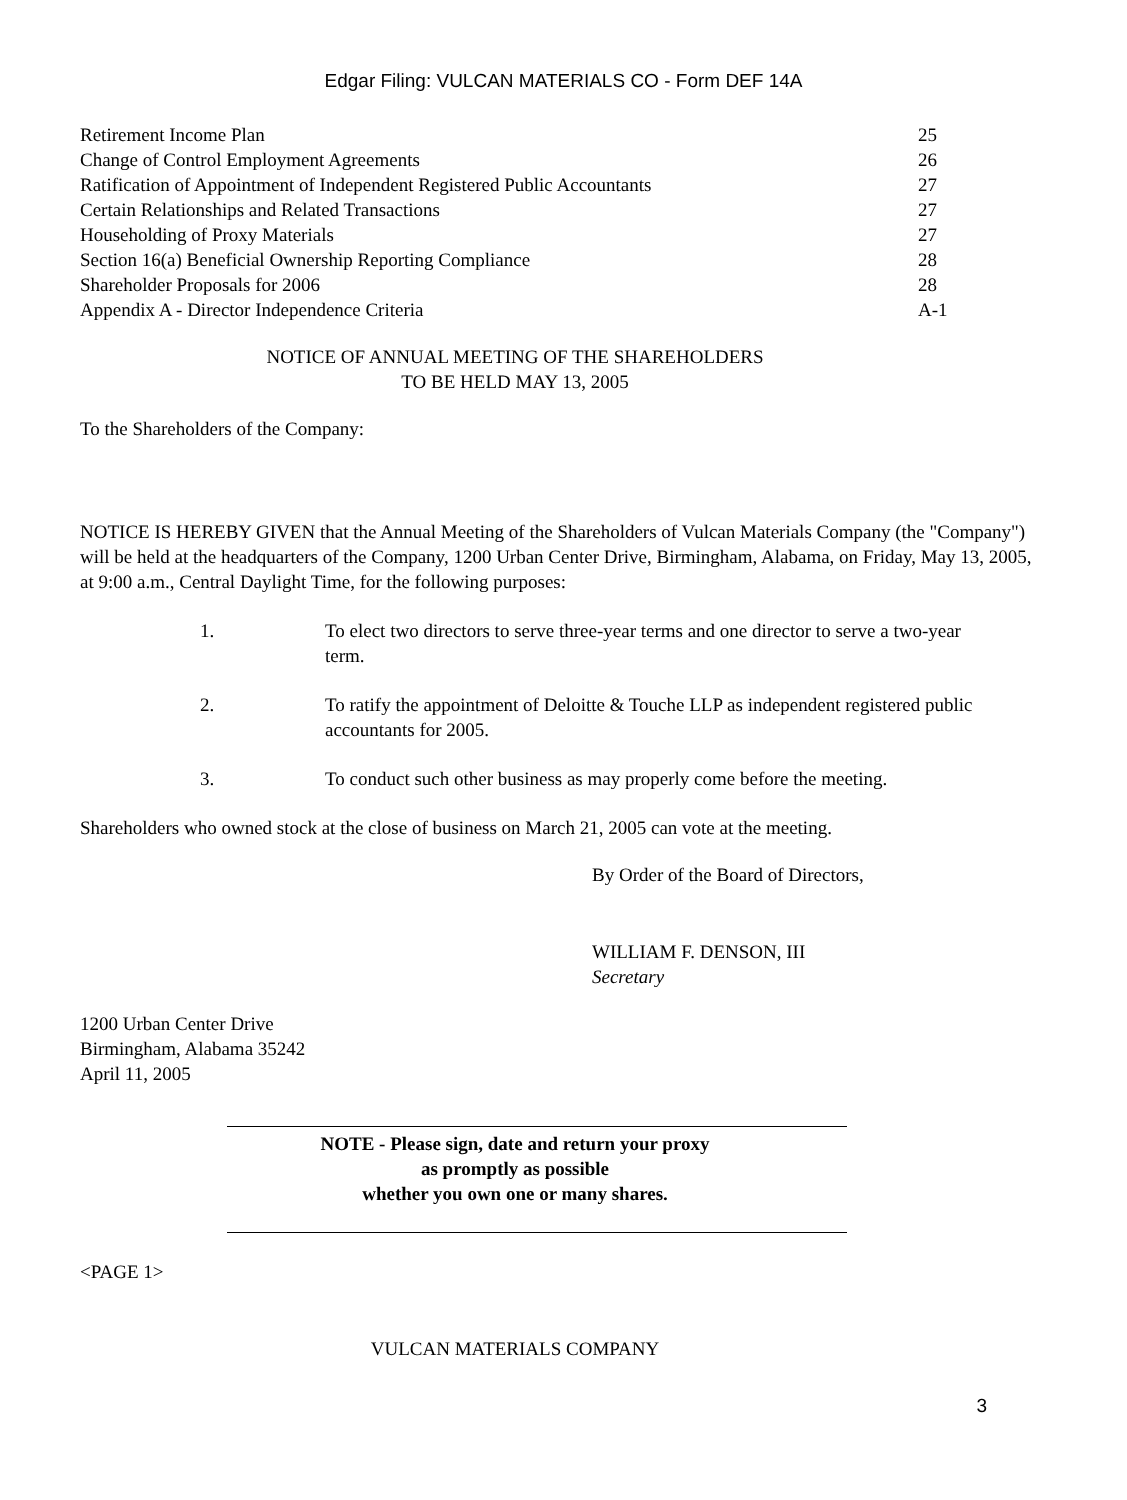Edgar Filing: VULCAN MATERIALS CO - Form DEF 14A
| Retirement Income Plan | 25 |
| Change of Control Employment Agreements | 26 |
| Ratification of Appointment of Independent Registered Public Accountants | 27 |
| Certain Relationships and Related Transactions | 27 |
| Householding of Proxy Materials | 27 |
| Section 16(a) Beneficial Ownership Reporting Compliance | 28 |
| Shareholder Proposals for 2006 | 28 |
| Appendix A - Director Independence Criteria | A-1 |
NOTICE OF ANNUAL MEETING OF THE SHAREHOLDERS
TO BE HELD MAY 13, 2005
To the Shareholders of the Company:
NOTICE IS HEREBY GIVEN that the Annual Meeting of the Shareholders of Vulcan Materials Company (the "Company") will be held at the headquarters of the Company, 1200 Urban Center Drive, Birmingham, Alabama, on Friday, May 13, 2005, at 9:00 a.m., Central Daylight Time, for the following purposes:
| 1. | To elect two directors to serve three-year terms and one director to serve a two-year term. |
| 2. | To ratify the appointment of Deloitte & Touche LLP as independent registered public accountants for 2005. |
| 3. | To conduct such other business as may properly come before the meeting. |
Shareholders who owned stock at the close of business on March 21, 2005 can vote at the meeting.
By Order of the Board of Directors,
WILLIAM F. DENSON, III
Secretary
1200 Urban Center Drive
Birmingham, Alabama 35242
April 11, 2005
NOTE - Please sign, date and return your proxy
as promptly as possible
whether you own one or many shares.
<PAGE 1>
VULCAN MATERIALS COMPANY
3